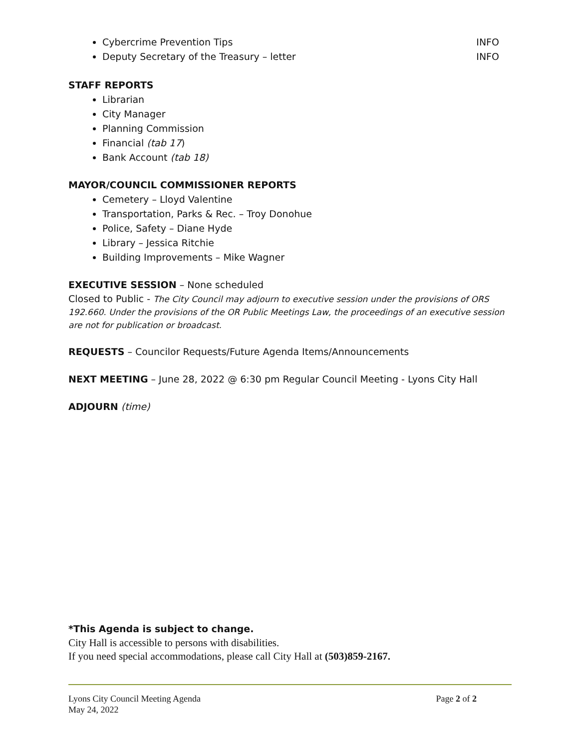Cybercrime Prevention Tips INFO
Deputy Secretary of the Treasury – letter INFO
STAFF REPORTS
Librarian
City Manager
Planning Commission
Financial (tab 17)
Bank Account (tab 18)
MAYOR/COUNCIL COMMISSIONER REPORTS
Cemetery – Lloyd Valentine
Transportation, Parks & Rec. – Troy Donohue
Police, Safety – Diane Hyde
Library – Jessica Ritchie
Building Improvements – Mike Wagner
EXECUTIVE SESSION – None scheduled
Closed to Public - The City Council may adjourn to executive session under the provisions of ORS 192.660. Under the provisions of the OR Public Meetings Law, the proceedings of an executive session are not for publication or broadcast.
REQUESTS – Councilor Requests/Future Agenda Items/Announcements
NEXT MEETING – June 28, 2022 @ 6:30 pm Regular Council Meeting - Lyons City Hall
ADJOURN (time)
*This Agenda is subject to change.
City Hall is accessible to persons with disabilities.
If you need special accommodations, please call City Hall at (503)859-2167.
Lyons City Council Meeting Agenda
May 24, 2022
Page 2 of 2